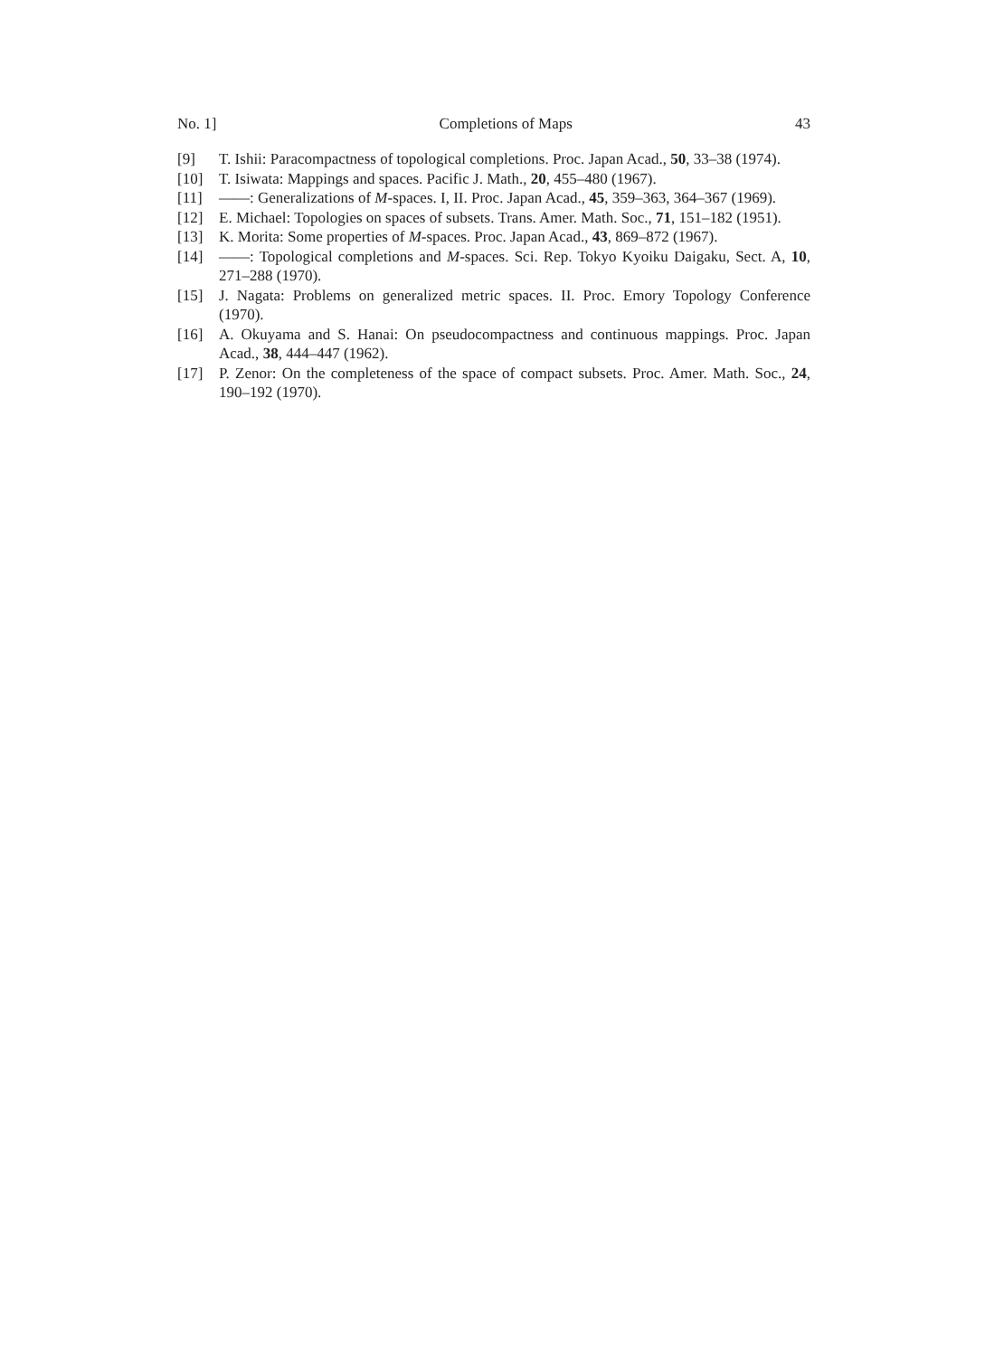No. 1] Completions of Maps 43
[9] T. Ishii: Paracompactness of topological completions. Proc. Japan Acad., 50, 33–38 (1974).
[10] T. Isiwata: Mappings and spaces. Pacific J. Math., 20, 455–480 (1967).
[11] ——: Generalizations of M-spaces. I, II. Proc. Japan Acad., 45, 359–363, 364–367 (1969).
[12] E. Michael: Topologies on spaces of subsets. Trans. Amer. Math. Soc., 71, 151–182 (1951).
[13] K. Morita: Some properties of M-spaces. Proc. Japan Acad., 43, 869–872 (1967).
[14] ——: Topological completions and M-spaces. Sci. Rep. Tokyo Kyoiku Daigaku, Sect. A, 10, 271–288 (1970).
[15] J. Nagata: Problems on generalized metric spaces. II. Proc. Emory Topology Conference (1970).
[16] A. Okuyama and S. Hanai: On pseudocompactness and continuous mappings. Proc. Japan Acad., 38, 444–447 (1962).
[17] P. Zenor: On the completeness of the space of compact subsets. Proc. Amer. Math. Soc., 24, 190–192 (1970).